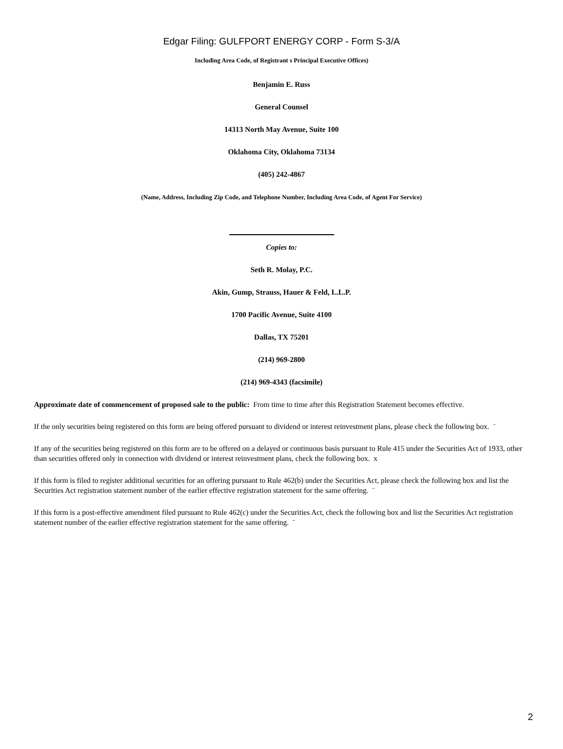Edgar Filing: GULFPORT ENERGY CORP - Form S-3/A
Including Area Code, of Registrant s Principal Executive Offices)
Benjamin E. Russ
General Counsel
14313 North May Avenue, Suite 100
Oklahoma City, Oklahoma 73134
(405) 242-4867
(Name, Address, Including Zip Code, and Telephone Number, Including Area Code, of Agent For Service)
Copies to:
Seth R. Molay, P.C.
Akin, Gump, Strauss, Hauer & Feld, L.L.P.
1700 Pacific Avenue, Suite 4100
Dallas, TX 75201
(214) 969-2800
(214) 969-4343 (facsimile)
Approximate date of commencement of proposed sale to the public: From time to time after this Registration Statement becomes effective.
If the only securities being registered on this form are being offered pursuant to dividend or interest reinvestment plans, please check the following box. ¨
If any of the securities being registered on this form are to be offered on a delayed or continuous basis pursuant to Rule 415 under the Securities Act of 1933, other than securities offered only in connection with dividend or interest reinvestment plans, check the following box. x
If this form is filed to register additional securities for an offering pursuant to Rule 462(b) under the Securities Act, please check the following box and list the Securities Act registration statement number of the earlier effective registration statement for the same offering. ¨
If this form is a post-effective amendment filed pursuant to Rule 462(c) under the Securities Act, check the following box and list the Securities Act registration statement number of the earlier effective registration statement for the same offering. ¨
2